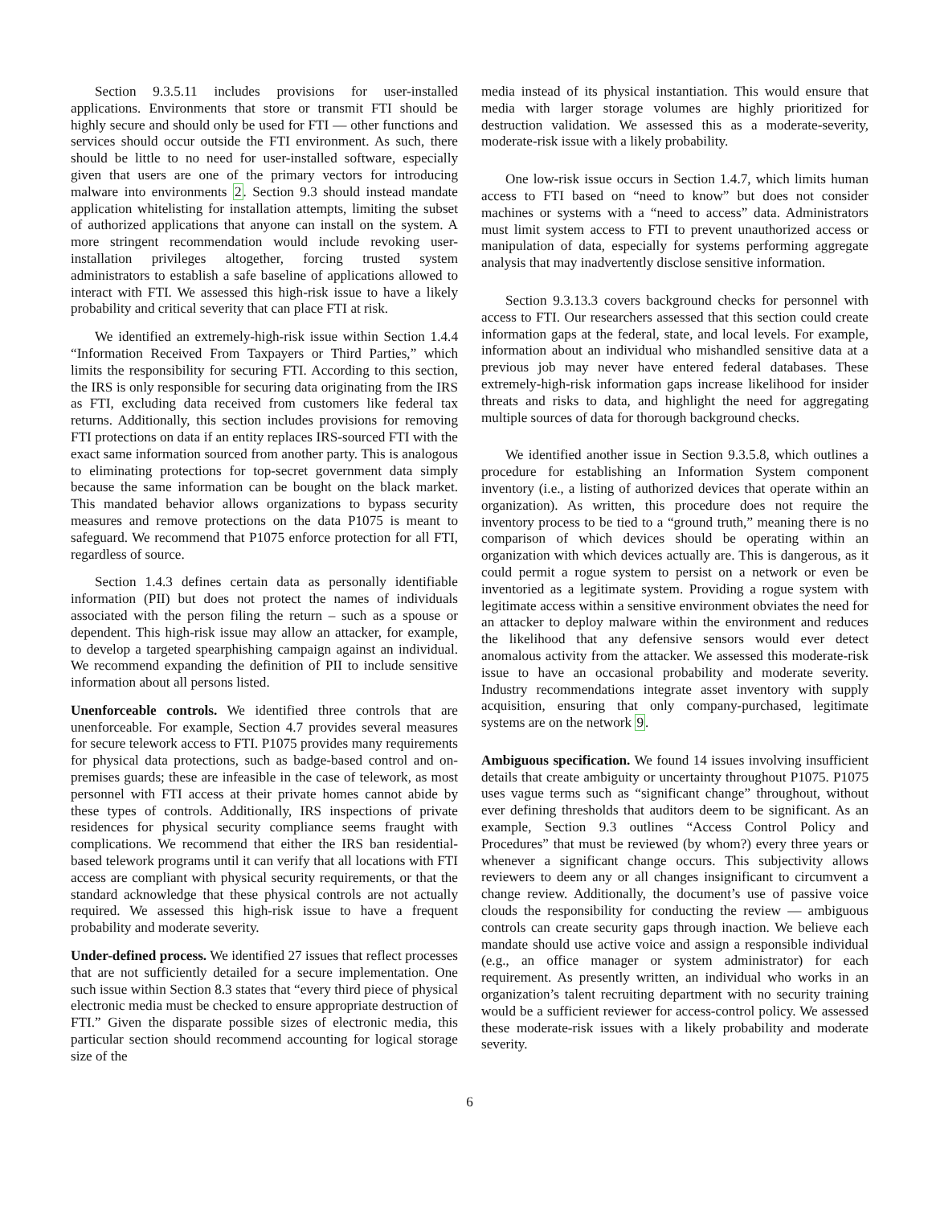Section 9.3.5.11 includes provisions for user-installed applications. Environments that store or transmit FTI should be highly secure and should only be used for FTI — other functions and services should occur outside the FTI environment. As such, there should be little to no need for user-installed software, especially given that users are one of the primary vectors for introducing malware into environments 2. Section 9.3 should instead mandate application whitelisting for installation attempts, limiting the subset of authorized applications that anyone can install on the system. A more stringent recommendation would include revoking user-installation privileges altogether, forcing trusted system administrators to establish a safe baseline of applications allowed to interact with FTI. We assessed this high-risk issue to have a likely probability and critical severity that can place FTI at risk.
We identified an extremely-high-risk issue within Section 1.4.4 “Information Received From Taxpayers or Third Parties,” which limits the responsibility for securing FTI. According to this section, the IRS is only responsible for securing data originating from the IRS as FTI, excluding data received from customers like federal tax returns. Additionally, this section includes provisions for removing FTI protections on data if an entity replaces IRS-sourced FTI with the exact same information sourced from another party. This is analogous to eliminating protections for top-secret government data simply because the same information can be bought on the black market. This mandated behavior allows organizations to bypass security measures and remove protections on the data P1075 is meant to safeguard. We recommend that P1075 enforce protection for all FTI, regardless of source.
Section 1.4.3 defines certain data as personally identifiable information (PII) but does not protect the names of individuals associated with the person filing the return – such as a spouse or dependent. This high-risk issue may allow an attacker, for example, to develop a targeted spearphishing campaign against an individual. We recommend expanding the definition of PII to include sensitive information about all persons listed.
Unenforceable controls. We identified three controls that are unenforceable. For example, Section 4.7 provides several measures for secure telework access to FTI. P1075 provides many requirements for physical data protections, such as badge-based control and on-premises guards; these are infeasible in the case of telework, as most personnel with FTI access at their private homes cannot abide by these types of controls. Additionally, IRS inspections of private residences for physical security compliance seems fraught with complications. We recommend that either the IRS ban residential-based telework programs until it can verify that all locations with FTI access are compliant with physical security requirements, or that the standard acknowledge that these physical controls are not actually required. We assessed this high-risk issue to have a frequent probability and moderate severity.
Under-defined process. We identified 27 issues that reflect processes that are not sufficiently detailed for a secure implementation. One such issue within Section 8.3 states that “every third piece of physical electronic media must be checked to ensure appropriate destruction of FTI.” Given the disparate possible sizes of electronic media, this particular section should recommend accounting for logical storage size of the
media instead of its physical instantiation. This would ensure that media with larger storage volumes are highly prioritized for destruction validation. We assessed this as a moderate-severity, moderate-risk issue with a likely probability.
One low-risk issue occurs in Section 1.4.7, which limits human access to FTI based on “need to know” but does not consider machines or systems with a “need to access” data. Administrators must limit system access to FTI to prevent unauthorized access or manipulation of data, especially for systems performing aggregate analysis that may inadvertently disclose sensitive information.
Section 9.3.13.3 covers background checks for personnel with access to FTI. Our researchers assessed that this section could create information gaps at the federal, state, and local levels. For example, information about an individual who mishandled sensitive data at a previous job may never have entered federal databases. These extremely-high-risk information gaps increase likelihood for insider threats and risks to data, and highlight the need for aggregating multiple sources of data for thorough background checks.
We identified another issue in Section 9.3.5.8, which outlines a procedure for establishing an Information System component inventory (i.e., a listing of authorized devices that operate within an organization). As written, this procedure does not require the inventory process to be tied to a “ground truth,” meaning there is no comparison of which devices should be operating within an organization with which devices actually are. This is dangerous, as it could permit a rogue system to persist on a network or even be inventoried as a legitimate system. Providing a rogue system with legitimate access within a sensitive environment obviates the need for an attacker to deploy malware within the environment and reduces the likelihood that any defensive sensors would ever detect anomalous activity from the attacker. We assessed this moderate-risk issue to have an occasional probability and moderate severity. Industry recommendations integrate asset inventory with supply acquisition, ensuring that only company-purchased, legitimate systems are on the network 9.
Ambiguous specification. We found 14 issues involving insufficient details that create ambiguity or uncertainty throughout P1075. P1075 uses vague terms such as “significant change” throughout, without ever defining thresholds that auditors deem to be significant. As an example, Section 9.3 outlines “Access Control Policy and Procedures” that must be reviewed (by whom?) every three years or whenever a significant change occurs. This subjectivity allows reviewers to deem any or all changes insignificant to circumvent a change review. Additionally, the document’s use of passive voice clouds the responsibility for conducting the review — ambiguous controls can create security gaps through inaction. We believe each mandate should use active voice and assign a responsible individual (e.g., an office manager or system administrator) for each requirement. As presently written, an individual who works in an organization’s talent recruiting department with no security training would be a sufficient reviewer for access-control policy. We assessed these moderate-risk issues with a likely probability and moderate severity.
6